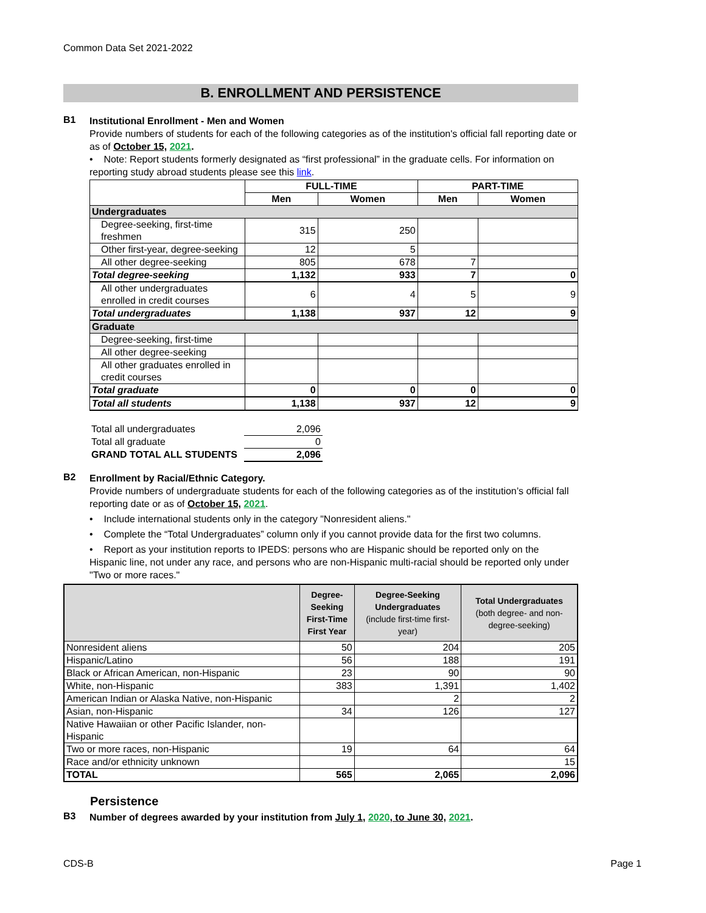Common Data Set 2021-2022
B. ENROLLMENT AND PERSISTENCE
B1
Institutional Enrollment - Men and Women
Provide numbers of students for each of the following categories as of the institution's official fall reporting date or as of October 15, 2021.
• Note: Report students formerly designated as “first professional” in the graduate cells. For information on reporting study abroad students please see this link.
| | FULL-TIME | | PART-TIME | |
| --- | --- | --- | --- | --- |
| | Men | Women | Men | Women |
| Undergraduates | | | | |
| Degree-seeking, first-time freshmen | 315 | 250 | | |
| Other first-year, degree-seeking | 12 | 5 | | |
| All other degree-seeking | 805 | 678 | 7 | |
| Total degree-seeking | 1,132 | 933 | 7 | 0 |
| All other undergraduates enrolled in credit courses | 6 | 4 | 5 | 9 |
| Total undergraduates | 1,138 | 937 | 12 | 9 |
| Graduate | | | | |
| Degree-seeking, first-time | | | | |
| All other degree-seeking | | | | |
| All other graduates enrolled in credit courses | | | | |
| Total graduate | 0 | 0 | 0 | 0 |
| Total all students | 1,138 | 937 | 12 | 9 |
| Total all undergraduates | 2,096 |
| Total all graduate | 0 |
| GRAND TOTAL ALL STUDENTS | 2,096 |
B2
Enrollment by Racial/Ethnic Category.
Provide numbers of undergraduate students for each of the following categories as of the institution’s official fall reporting date or as of October 15, 2021.
• Include international students only in the category "Nonresident aliens."
• Complete the “Total Undergraduates” column only if you cannot provide data for the first two columns.
• Report as your institution reports to IPEDS: persons who are Hispanic should be reported only on the Hispanic line, not under any race, and persons who are non-Hispanic multi-racial should be reported only under "Two or more races."
| | Degree-Seeking First-Time First Year | Degree-Seeking Undergraduates (include first-time first-year) | Total Undergraduates (both degree- and non-degree-seeking) |
| --- | --- | --- | --- |
| Nonresident aliens | 50 | 204 | 205 |
| Hispanic/Latino | 56 | 188 | 191 |
| Black or African American, non-Hispanic | 23 | 90 | 90 |
| White, non-Hispanic | 383 | 1,391 | 1,402 |
| American Indian or Alaska Native, non-Hispanic | | 2 | 2 |
| Asian, non-Hispanic | 34 | 126 | 127 |
| Native Hawaiian or other Pacific Islander, non-Hispanic | | | |
| Two or more races, non-Hispanic | 19 | 64 | 64 |
| Race and/or ethnicity unknown | | | 15 |
| TOTAL | 565 | 2,065 | 2,096 |
Persistence
B3
Number of degrees awarded by your institution from July 1, 2020, to June 30, 2021.
CDS-B Page 1